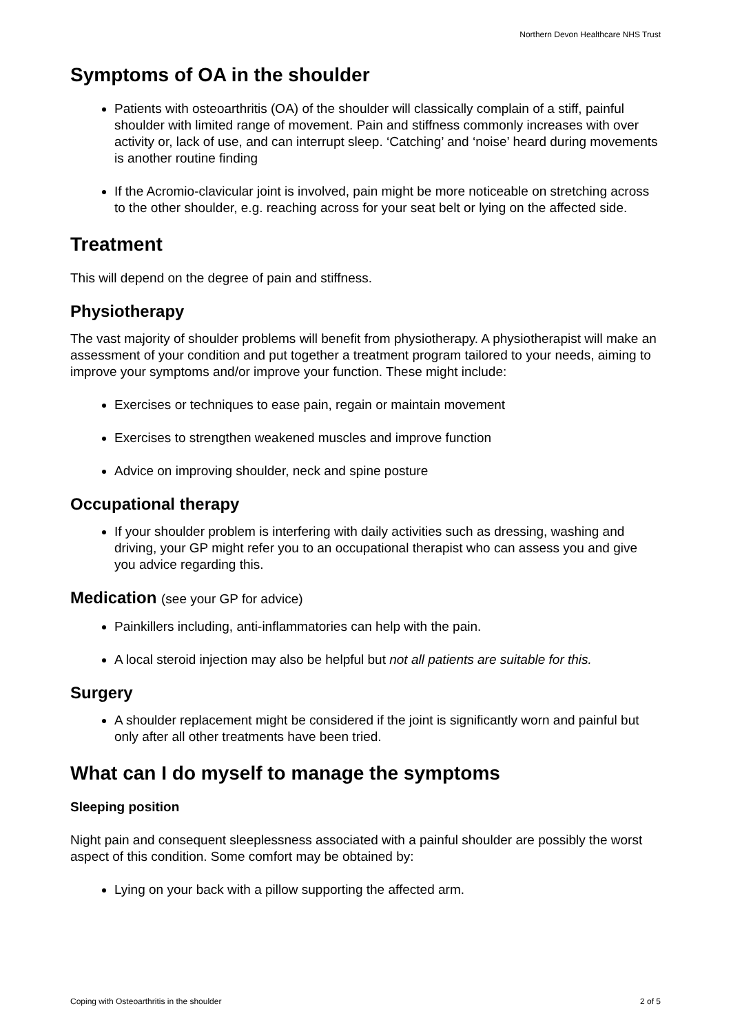Northern Devon Healthcare NHS Trust
Symptoms of OA in the shoulder
Patients with osteoarthritis (OA) of the shoulder will classically complain of a stiff, painful shoulder with limited range of movement. Pain and stiffness commonly increases with over activity or, lack of use, and can interrupt sleep. ‘Catching’ and ‘noise’ heard during movements is another routine finding
If the Acromio-clavicular joint is involved, pain might be more noticeable on stretching across to the other shoulder, e.g. reaching across for your seat belt or lying on the affected side.
Treatment
This will depend on the degree of pain and stiffness.
Physiotherapy
The vast majority of shoulder problems will benefit from physiotherapy. A physiotherapist will make an assessment of your condition and put together a treatment program tailored to your needs, aiming to improve your symptoms and/or improve your function. These might include:
Exercises or techniques to ease pain, regain or maintain movement
Exercises to strengthen weakened muscles and improve function
Advice on improving shoulder, neck and spine posture
Occupational therapy
If your shoulder problem is interfering with daily activities such as dressing, washing and driving, your GP might refer you to an occupational therapist who can assess you and give you advice regarding this.
Medication (see your GP for advice)
Painkillers including, anti-inflammatories can help with the pain.
A local steroid injection may also be helpful but not all patients are suitable for this.
Surgery
A shoulder replacement might be considered if the joint is significantly worn and painful but only after all other treatments have been tried.
What can I do myself to manage the symptoms
Sleeping position
Night pain and consequent sleeplessness associated with a painful shoulder are possibly the worst aspect of this condition. Some comfort may be obtained by:
Lying on your back with a pillow supporting the affected arm.
Coping with Osteoarthritis in the shoulder 2 of 5